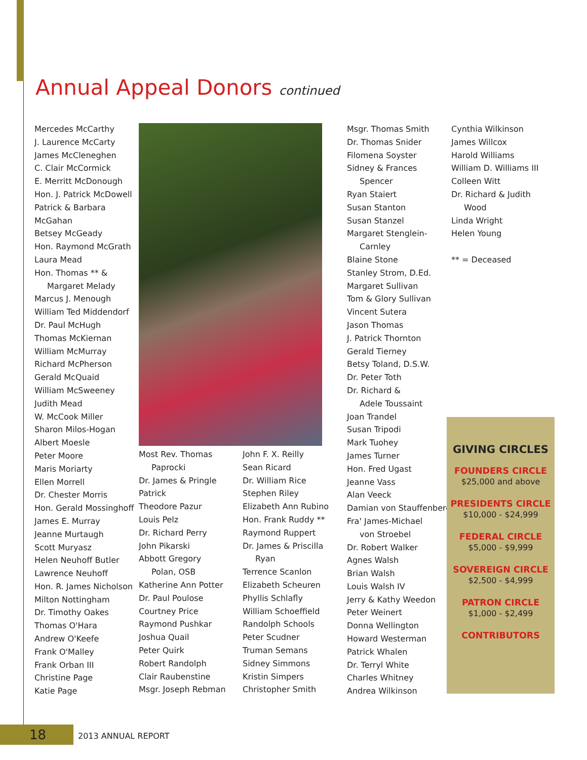Annual Appeal Donors continued
Mercedes McCarthy
J. Laurence McCarty
James McCleneghen
C. Clair McCormick
E. Merritt McDonough
Hon. J. Patrick McDowell
Patrick & Barbara
McGahan
Betsey McGeady
Hon. Raymond McGrath
Laura Mead
Hon. Thomas ** &
Margaret Melady
Marcus J. Menough
William Ted Middendorf
Dr. Paul McHugh
Thomas McKiernan
William McMurray
Richard McPherson
Gerald McQuaid
William McSweeney
Judith Mead
W. McCook Miller
Sharon Milos-Hogan
Albert Moesle
Peter Moore
Maris Moriarty
Ellen Morrell
Dr. Chester Morris
Hon. Gerald Mossinghoff
James E. Murray
Jeanne Murtaugh
Scott Muryasz
Helen Neuhoff Butler
Lawrence Neuhoff
Hon. R. James Nicholson
Milton Nottingham
Dr. Timothy Oakes
Thomas O'Hara
Andrew O'Keefe
Frank O'Malley
Frank Orban III
Christine Page
Katie Page
Most Rev. Thomas
Paprocki
Dr. James & Pringle
Patrick
Theodore Pazur
Louis Pelz
Dr. Richard Perry
John Pikarski
Abbott Gregory
Polan, OSB
Katherine Ann Potter
Dr. Paul Poulose
Courtney Price
Raymond Pushkar
Joshua Quail
Peter Quirk
Robert Randolph
Clair Raubenstine
Msgr. Joseph Rebman
John F. X. Reilly
Sean Ricard
Dr. William Rice
Stephen Riley
Elizabeth Ann Rubino
Hon. Frank Ruddy **
Raymond Ruppert
Dr. James & Priscilla
Ryan
Terrence Scanlon
Elizabeth Scheuren
Phyllis Schlafly
William Schoeffield
Randolph Schools
Peter Scudner
Truman Semans
Sidney Simmons
Kristin Simpers
Christopher Smith
Msgr. Thomas Smith
Dr. Thomas Snider
Filomena Soyster
Sidney & Frances
Spencer
Ryan Staiert
Susan Stanton
Susan Stanzel
Margaret Stenglein-
Carnley
Blaine Stone
Stanley Strom, D.Ed.
Margaret Sullivan
Tom & Glory Sullivan
Vincent Sutera
Jason Thomas
J. Patrick Thornton
Gerald Tierney
Betsy Toland, D.S.W.
Dr. Peter Toth
Dr. Richard &
Adele Toussaint
Joan Trandel
Susan Tripodi
Mark Tuohey
James Turner
Hon. Fred Ugast
Jeanne Vass
Alan Veeck
Damian von Stauffenberg
Fra' James-Michael
von Stroebel
Dr. Robert Walker
Agnes Walsh
Brian Walsh
Louis Walsh IV
Jerry & Kathy Weedon
Peter Weinert
Donna Wellington
Howard Westerman
Patrick Whalen
Dr. Terryl White
Charles Whitney
Andrea Wilkinson
Cynthia Wilkinson
James Willcox
Harold Williams
William D. Williams III
Colleen Witt
Dr. Richard & Judith
Wood
Linda Wright
Helen Young
** = Deceased
GIVING CIRCLES
FOUNDERS CIRCLE
$25,000 and above
PRESIDENTS CIRCLE
$10,000 - $24,999
FEDERAL CIRCLE
$5,000 - $9,999
SOVEREIGN CIRCLE
$2,500 - $4,999
PATRON CIRCLE
$1,000 - $2,499
CONTRIBUTORS
18 2013 ANNUAL REPORT